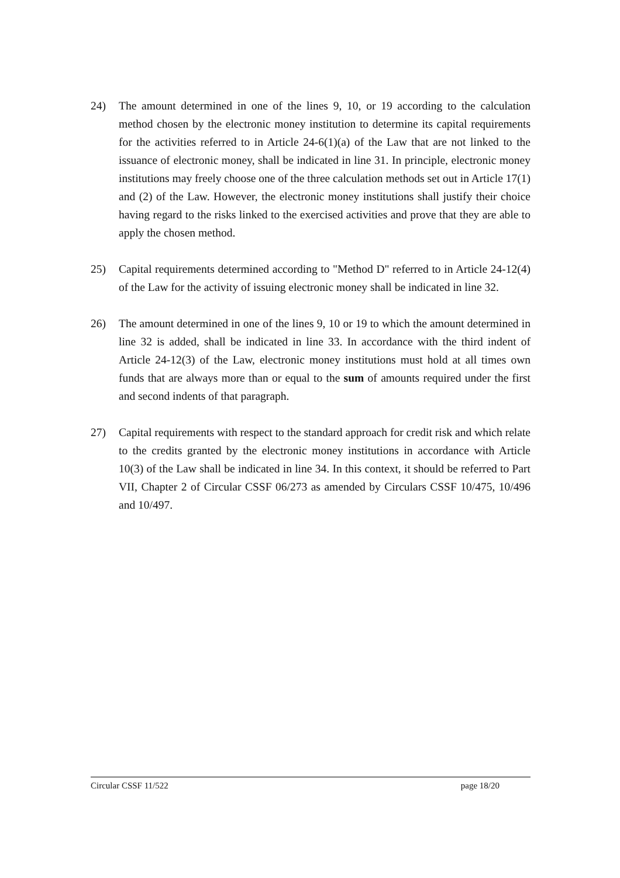24) The amount determined in one of the lines 9, 10, or 19 according to the calculation method chosen by the electronic money institution to determine its capital requirements for the activities referred to in Article 24-6(1)(a) of the Law that are not linked to the issuance of electronic money, shall be indicated in line 31. In principle, electronic money institutions may freely choose one of the three calculation methods set out in Article 17(1) and (2) of the Law. However, the electronic money institutions shall justify their choice having regard to the risks linked to the exercised activities and prove that they are able to apply the chosen method.
25) Capital requirements determined according to "Method D" referred to in Article 24-12(4) of the Law for the activity of issuing electronic money shall be indicated in line 32.
26) The amount determined in one of the lines 9, 10 or 19 to which the amount determined in line 32 is added, shall be indicated in line 33. In accordance with the third indent of Article 24-12(3) of the Law, electronic money institutions must hold at all times own funds that are always more than or equal to the sum of amounts required under the first and second indents of that paragraph.
27) Capital requirements with respect to the standard approach for credit risk and which relate to the credits granted by the electronic money institutions in accordance with Article 10(3) of the Law shall be indicated in line 34. In this context, it should be referred to Part VII, Chapter 2 of Circular CSSF 06/273 as amended by Circulars CSSF 10/475, 10/496 and 10/497.
Circular CSSF 11/522 page 18/20